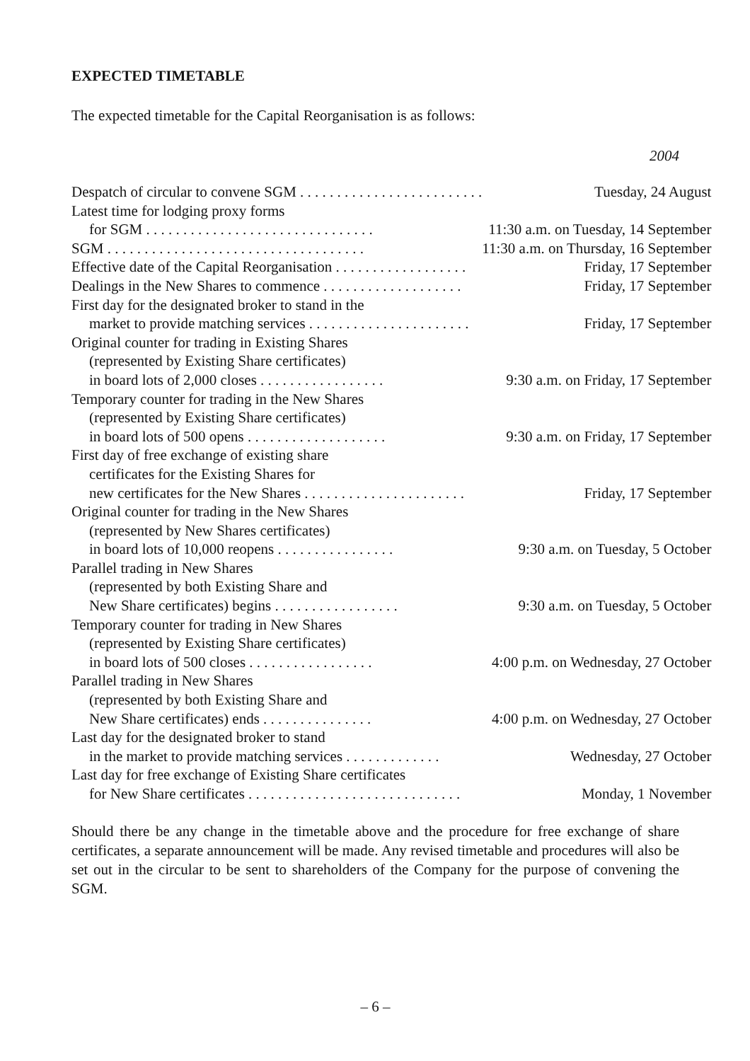EXPECTED TIMETABLE
The expected timetable for the Capital Reorganisation is as follows:
2004
| Despatch of circular to convene SGM . . . . . . . . . . . . . . . . . . . . . . . . . | Tuesday, 24 August |
| Latest time for lodging proxy forms | |
| for SGM . . . . . . . . . . . . . . . . . . . . . . . . . . . . . . . | 11:30 a.m. on Tuesday, 14 September |
| SGM . . . . . . . . . . . . . . . . . . . . . . . . . . . . . . . . . . . | 11:30 a.m. on Thursday, 16 September |
| Effective date of the Capital Reorganisation . . . . . . . . . . . . . . . . . . | Friday, 17 September |
| Dealings in the New Shares to commence . . . . . . . . . . . . . . . . . . . | Friday, 17 September |
| First day for the designated broker to stand in the | |
| market to provide matching services . . . . . . . . . . . . . . . . . . . . . . | Friday, 17 September |
| Original counter for trading in Existing Shares | |
| (represented by Existing Share certificates) | |
| in board lots of 2,000 closes . . . . . . . . . . . . . . . . . | 9:30 a.m. on Friday, 17 September |
| Temporary counter for trading in the New Shares | |
| (represented by Existing Share certificates) | |
| in board lots of 500 opens . . . . . . . . . . . . . . . . . . . | 9:30 a.m. on Friday, 17 September |
| First day of free exchange of existing share | |
| certificates for the Existing Shares for | |
| new certificates for the New Shares . . . . . . . . . . . . . . . . . . . . . . | Friday, 17 September |
| Original counter for trading in the New Shares | |
| (represented by New Shares certificates) | |
| in board lots of 10,000 reopens . . . . . . . . . . . . . . . . | 9:30 a.m. on Tuesday, 5 October |
| Parallel trading in New Shares | |
| (represented by both Existing Share and | |
| New Share certificates) begins . . . . . . . . . . . . . . . . . | 9:30 a.m. on Tuesday, 5 October |
| Temporary counter for trading in New Shares | |
| (represented by Existing Share certificates) | |
| in board lots of 500 closes . . . . . . . . . . . . . . . . . | 4:00 p.m. on Wednesday, 27 October |
| Parallel trading in New Shares | |
| (represented by both Existing Share and | |
| New Share certificates) ends . . . . . . . . . . . . . . . | 4:00 p.m. on Wednesday, 27 October |
| Last day for the designated broker to stand | |
| in the market to provide matching services . . . . . . . . . . . . . | Wednesday, 27 October |
| Last day for free exchange of Existing Share certificates | |
| for New Share certificates . . . . . . . . . . . . . . . . . . . . . . . . . . . . . | Monday, 1 November |
Should there be any change in the timetable above and the procedure for free exchange of share certificates, a separate announcement will be made. Any revised timetable and procedures will also be set out in the circular to be sent to shareholders of the Company for the purpose of convening the SGM.
– 6 –